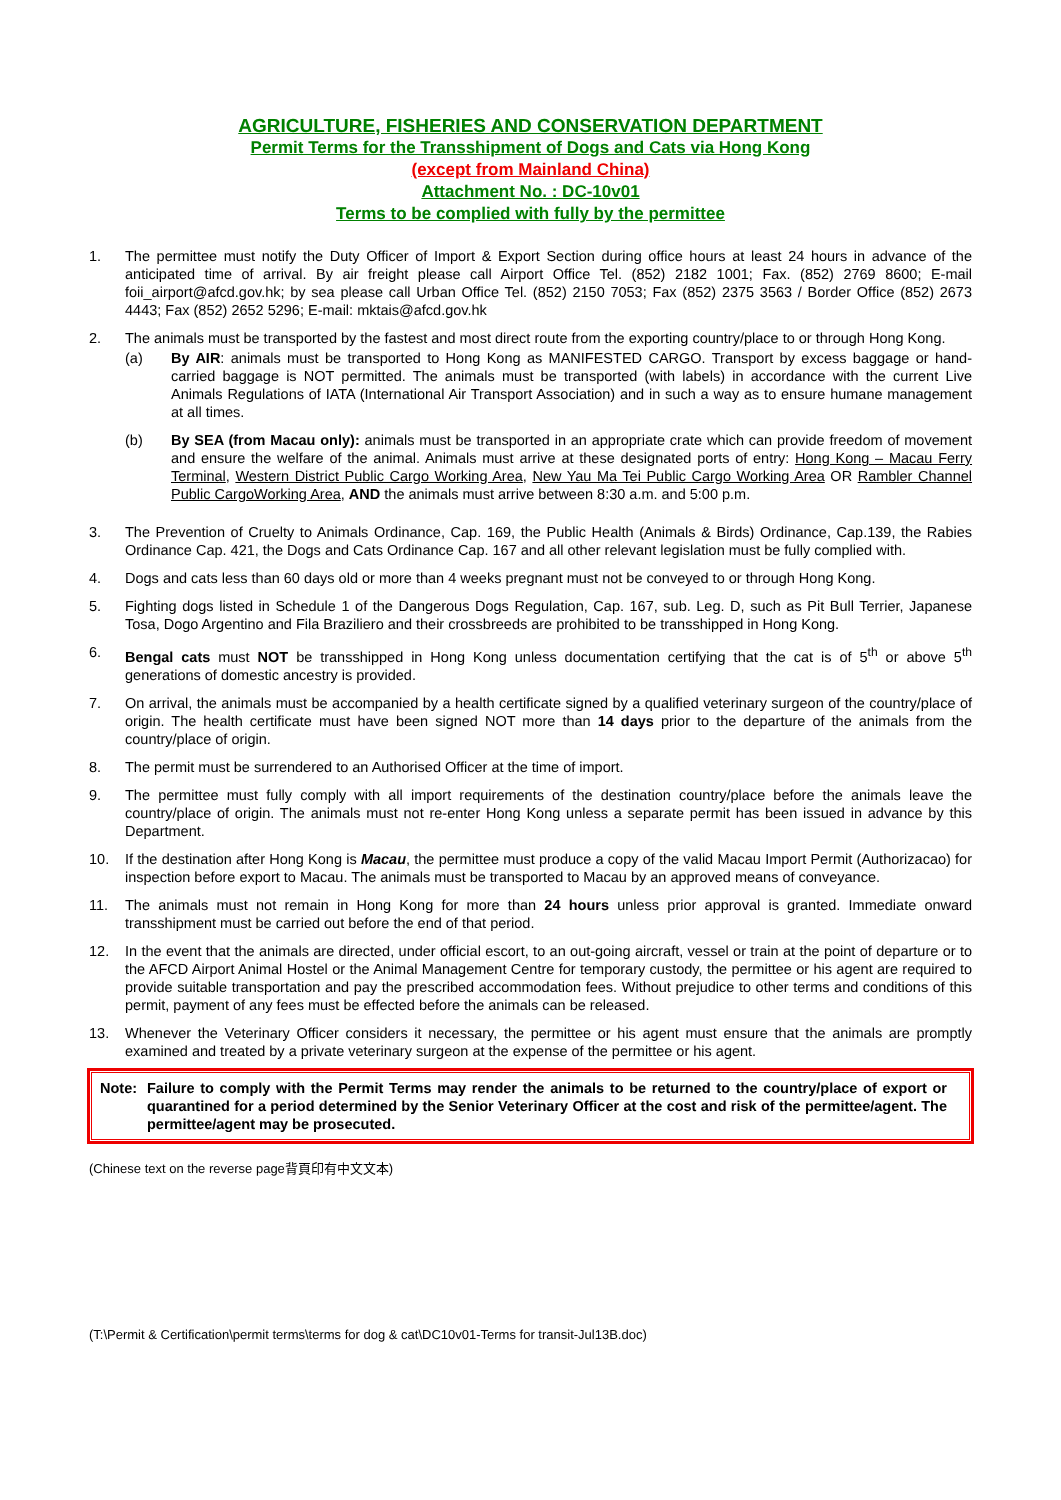AGRICULTURE, FISHERIES AND CONSERVATION DEPARTMENT
Permit Terms for the Transshipment of Dogs and Cats via Hong Kong
(except from Mainland China)
Attachment No. : DC-10v01
Terms to be complied with fully by the permittee
1. The permittee must notify the Duty Officer of Import & Export Section during office hours at least 24 hours in advance of the anticipated time of arrival. By air freight please call Airport Office Tel. (852) 2182 1001; Fax. (852) 2769 8600; E-mail foii_airport@afcd.gov.hk; by sea please call Urban Office Tel. (852) 2150 7053; Fax (852) 2375 3563 / Border Office (852) 2673 4443; Fax (852) 2652 5296; E-mail: mktais@afcd.gov.hk
2. The animals must be transported by the fastest and most direct route from the exporting country/place to or through Hong Kong.
(a) By AIR: animals must be transported to Hong Kong as MANIFESTED CARGO. Transport by excess baggage or hand-carried baggage is NOT permitted. The animals must be transported (with labels) in accordance with the current Live Animals Regulations of IATA (International Air Transport Association) and in such a way as to ensure humane management at all times.
(b) By SEA (from Macau only): animals must be transported in an appropriate crate which can provide freedom of movement and ensure the welfare of the animal. Animals must arrive at these designated ports of entry: Hong Kong – Macau Ferry Terminal, Western District Public Cargo Working Area, New Yau Ma Tei Public Cargo Working Area OR Rambler Channel Public CargoWorking Area, AND the animals must arrive between 8:30 a.m. and 5:00 p.m.
3. The Prevention of Cruelty to Animals Ordinance, Cap. 169, the Public Health (Animals & Birds) Ordinance, Cap.139, the Rabies Ordinance Cap. 421, the Dogs and Cats Ordinance Cap. 167 and all other relevant legislation must be fully complied with.
4. Dogs and cats less than 60 days old or more than 4 weeks pregnant must not be conveyed to or through Hong Kong.
5. Fighting dogs listed in Schedule 1 of the Dangerous Dogs Regulation, Cap. 167, sub. Leg. D, such as Pit Bull Terrier, Japanese Tosa, Dogo Argentino and Fila Braziliero and their crossbreeds are prohibited to be transshipped in Hong Kong.
6. Bengal cats must NOT be transshipped in Hong Kong unless documentation certifying that the cat is of 5<sup>th</sup> or above 5<sup>th</sup> generations of domestic ancestry is provided.
7. On arrival, the animals must be accompanied by a health certificate signed by a qualified veterinary surgeon of the country/place of origin. The health certificate must have been signed NOT more than 14 days prior to the departure of the animals from the country/place of origin.
8. The permit must be surrendered to an Authorised Officer at the time of import.
9. The permittee must fully comply with all import requirements of the destination country/place before the animals leave the country/place of origin. The animals must not re-enter Hong Kong unless a separate permit has been issued in advance by this Department.
10. If the destination after Hong Kong is Macau, the permittee must produce a copy of the valid Macau Import Permit (Authorizacao) for inspection before export to Macau. The animals must be transported to Macau by an approved means of conveyance.
11. The animals must not remain in Hong Kong for more than 24 hours unless prior approval is granted. Immediate onward transshipment must be carried out before the end of that period.
12. In the event that the animals are directed, under official escort, to an out-going aircraft, vessel or train at the point of departure or to the AFCD Airport Animal Hostel or the Animal Management Centre for temporary custody, the permittee or his agent are required to provide suitable transportation and pay the prescribed accommodation fees. Without prejudice to other terms and conditions of this permit, payment of any fees must be effected before the animals can be released.
13. Whenever the Veterinary Officer considers it necessary, the permittee or his agent must ensure that the animals are promptly examined and treated by a private veterinary surgeon at the expense of the permittee or his agent.
Note: Failure to comply with the Permit Terms may render the animals to be returned to the country/place of export or quarantined for a period determined by the Senior Veterinary Officer at the cost and risk of the permittee/agent. The permittee/agent may be prosecuted.
(Chinese text on the reverse page背頁印有中文文本)
(T:\Permit & Certification\permit terms\terms for dog & cat\DC10v01-Terms for transit-Jul13B.doc)